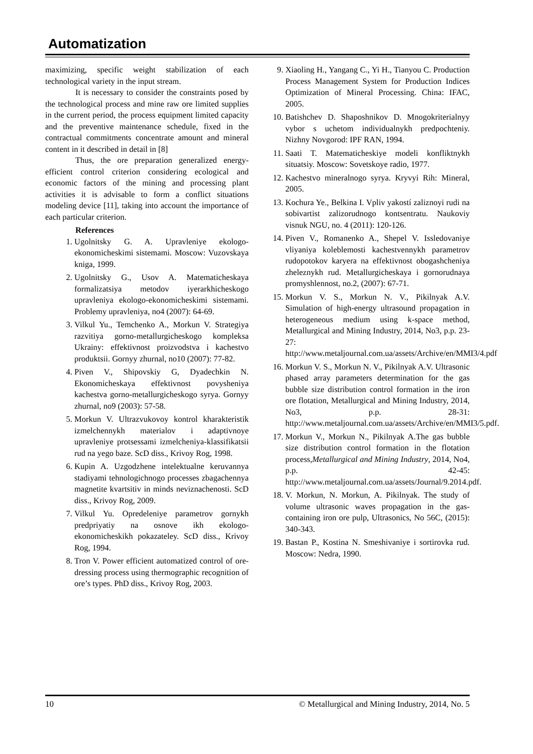Automatization
maximizing, specific weight stabilization of each technological variety in the input stream.
It is necessary to consider the constraints posed by the technological process and mine raw ore limited supplies in the current period, the process equipment limited capacity and the preventive maintenance schedule, fixed in the contractual commitments concentrate amount and mineral content in it described in detail in [8]
Thus, the ore preparation generalized energy-efficient control criterion considering ecological and economic factors of the mining and processing plant activities it is advisable to form a conflict situations modeling device [11], taking into account the importance of each particular criterion.
References
1. Ugolnitsky G. A. Upravleniye ekologo-ekonomicheskimi sistemami. Moscow: Vuzovskaya kniga, 1999.
2. Ugolnitsky G., Usov A. Matematicheskaya formalizatsiya metodov iyerarkhicheskogo upravleniya ekologo-ekonomicheskimi sistemami. Problemy upravleniya, no4 (2007): 64-69.
3. Vilkul Yu., Temchenko A., Morkun V. Strategiya razvitiya gorno-metallurgicheskogo kompleksa Ukrainy: effektivnost proizvodstva i kachestvo produktsii. Gornyy zhurnal, no10 (2007): 77-82.
4. Piven V., Shipovskiy G, Dyadechkin N. Ekonomicheskaya effektivnost povysheniya kachestva gorno-metallurgicheskogo syrya. Gornyy zhurnal, no9 (2003): 57-58.
5. Morkun V. Ultrazvukovoy kontrol kharakteristik izmelchennykh materialov i adaptivnoye upravleniye protsessami izmelcheniya-klassifikatsii rud na yego baze. ScD diss., Krivoy Rog, 1998.
6. Kupin A. Uzgodzhene intelektualne keruvannya stadiyami tehnologichnogo processes zbagachennya magnetite kvartsitiv in minds neviznachenosti. ScD diss., Krivoy Rog, 2009.
7. Vilkul Yu. Opredeleniye parametrov gornykh predpriyatiy na osnove ikh ekologo-ekonomicheskikh pokazateley. ScD diss., Krivoy Rog, 1994.
8. Tron V. Power efficient automatized control of ore-dressing process using thermographic recognition of ore’s types. PhD diss., Krivoy Rog, 2003.
9. Xiaoling H., Yangang C., Yi H., Tianyou C. Production Process Management System for Production Indices Optimization of Mineral Processing. China: IFAC, 2005.
10. Batishchev D. Shaposhnikov D. Mnogokriterialnyy vybor s uchetom individualnykh predpochteniy. Nizhny Novgorod: IPF RAN, 1994.
11. Saati T. Matematicheskiye modeli konfliktnykh situatsiy. Moscow: Sovetskoye radio, 1977.
12. Kachestvo mineralnogo syrya. Kryvyi Rih: Mineral, 2005.
13. Kochura Ye., Belkina I. Vpliv yakostí zaliznoyi rudi na sobivartist zalizorudnogo kontsentratu. Naukoviy visnuk NGU, no. 4 (2011): 120-126.
14. Piven V., Romanenko A., Shepel V. Issledovaniye vliyaniya koleblemosti kachestvennykh parametrov rudopotokov karyera na effektivnost obogashcheniya zheleznykh rud. Metallurgicheskaya i gornorudnaya promyshlennost, no.2, (2007): 67-71.
15. Morkun V. S., Morkun N. V., Pikilnyak A.V. Simulation of high-energy ultrasound propagation in heterogeneous medium using k-space method, Metallurgical and Mining Industry, 2014, No3, p.p. 23-27: http://www.metaljournal.com.ua/assets/Archive/en/MMI3/4.pdf
16. Morkun V. S., Morkun N. V., Pikilnyak A.V. Ultrasonic phased array parameters determination for the gas bubble size distribution control formation in the iron ore flotation, Metallurgical and Mining Industry, 2014, No3, p.p. 28-31: http://www.metaljournal.com.ua/assets/Archive/en/MMI3/5.pdf.
17. Morkun V., Morkun N., Pikilnyak A.The gas bubble size distribution control formation in the flotation process,Metallurgical and Mining Industry, 2014, No4, p.p. 42-45: http://www.metaljournal.com.ua/assets/Journal/9.2014.pdf.
18. V. Morkun, N. Morkun, A. Pikilnyak. The study of volume ultrasonic waves propagation in the gas-containing iron ore pulp, Ultrasonics, No 56C, (2015): 340-343.
19. Bastan P., Kostina N. Smeshivaniye i sortirovka rud. Moscow: Nedra, 1990.
10 © Metallurgical and Mining Industry, 2014, No. 5